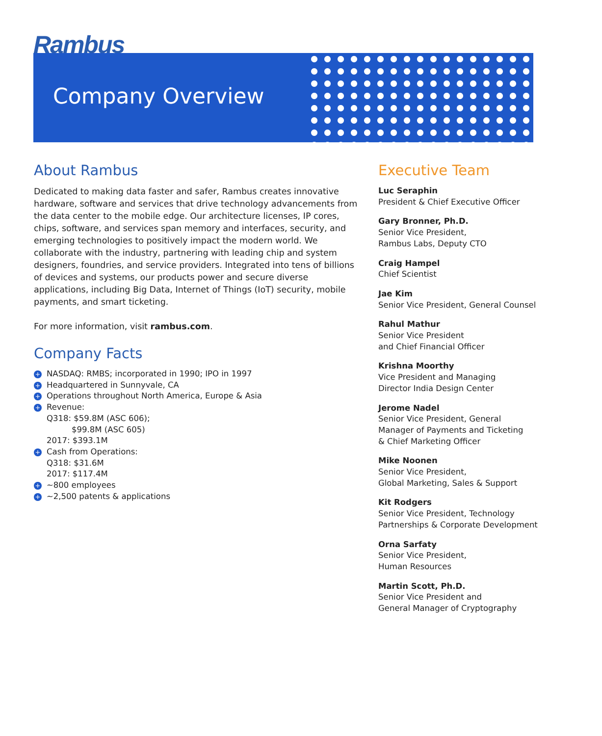Rambus
Company Overview
About Rambus
Dedicated to making data faster and safer, Rambus creates innovative hardware, software and services that drive technology advancements from the data center to the mobile edge. Our architecture licenses, IP cores, chips, software, and services span memory and interfaces, security, and emerging technologies to positively impact the modern world. We collaborate with the industry, partnering with leading chip and system designers, foundries, and service providers. Integrated into tens of billions of devices and systems, our products power and secure diverse applications, including Big Data, Internet of Things (IoT) security, mobile payments, and smart ticketing.
For more information, visit rambus.com.
Company Facts
+ NASDAQ: RMBS; incorporated in 1990; IPO in 1997
+ Headquartered in Sunnyvale, CA
+ Operations throughout North America, Europe & Asia
+ Revenue:
Q318: $59.8M (ASC 606);
$99.8M (ASC 605)
2017: $393.1M
+ Cash from Operations:
Q318: $31.6M
2017: $117.4M
+ ~800 employees
+ ~2,500 patents & applications
Executive Team
Luc Seraphin
President & Chief Executive Officer
Gary Bronner, Ph.D.
Senior Vice President,
Rambus Labs, Deputy CTO
Craig Hampel
Chief Scientist
Jae Kim
Senior Vice President, General Counsel
Rahul Mathur
Senior Vice President
and Chief Financial Officer
Krishna Moorthy
Vice President and Managing
Director India Design Center
Jerome Nadel
Senior Vice President, General
Manager of Payments and Ticketing
& Chief Marketing Officer
Mike Noonen
Senior Vice President,
Global Marketing, Sales & Support
Kit Rodgers
Senior Vice President, Technology
Partnerships & Corporate Development
Orna Sarfaty
Senior Vice President,
Human Resources
Martin Scott, Ph.D.
Senior Vice President and
General Manager of Cryptography